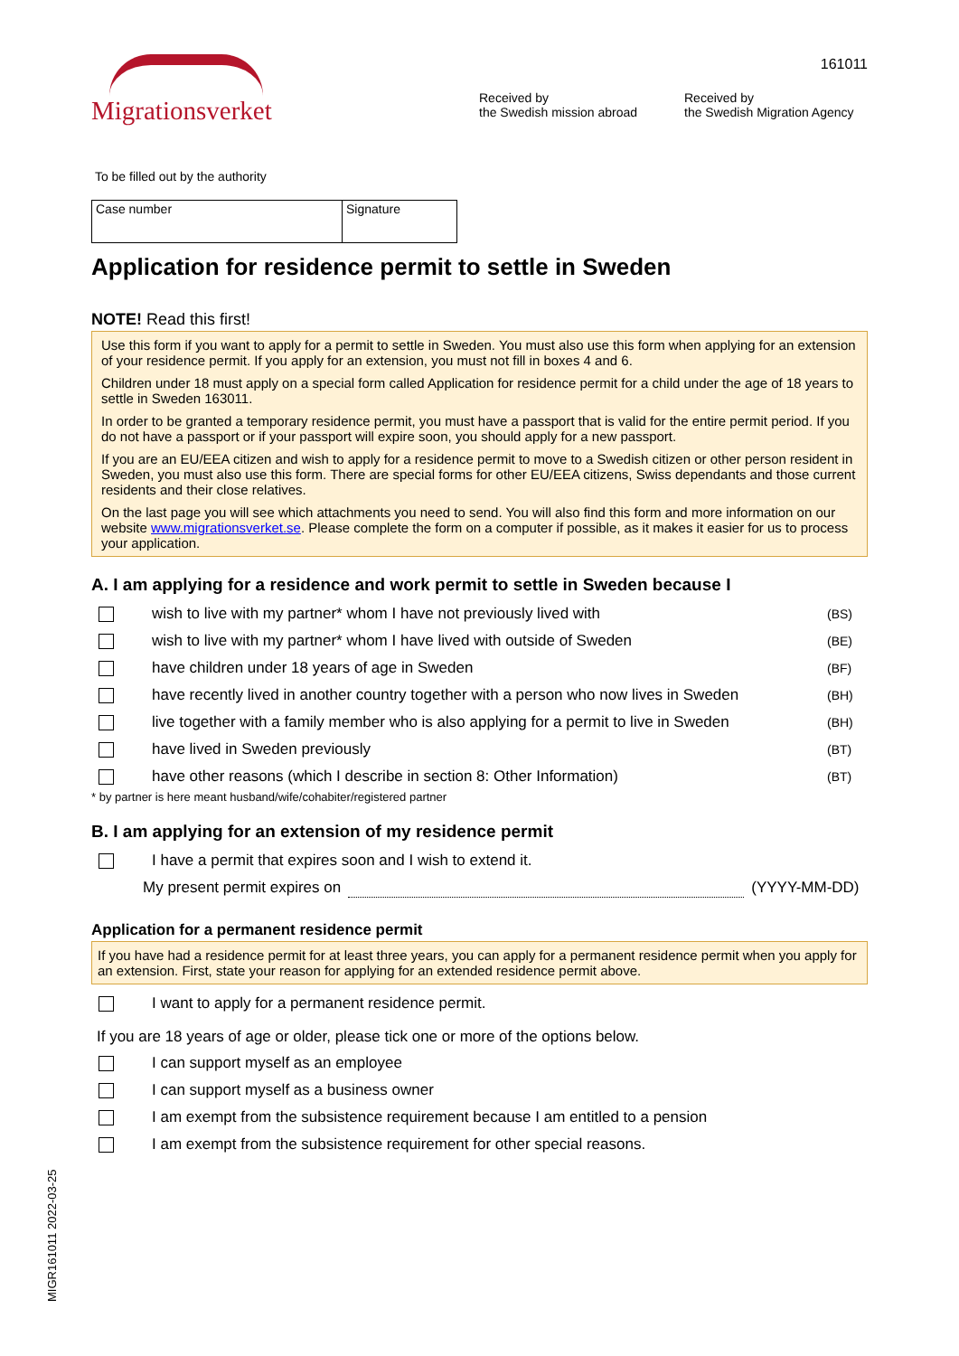Migrationsverket 161011
Received by
the Swedish mission abroad
Received by
the Swedish Migration Agency
To be filled out by the authority
| Case number | Signature |
Application for residence permit to settle in Sweden
NOTE! Read this first!
Use this form if you want to apply for a permit to settle in Sweden. You must also use this form when applying for an extension of your residence permit. If you apply for an extension, you must not fill in boxes 4 and 6.
Children under 18 must apply on a special form called Application for residence permit for a child under the age of 18 years to settle in Sweden 163011.
In order to be granted a temporary residence permit, you must have a passport that is valid for the entire permit period. If you do not have a passport or if your passport will expire soon, you should apply for a new passport.
If you are an EU/EEA citizen and wish to apply for a residence permit to move to a Swedish citizen or other person resident in Sweden, you must also use this form. There are special forms for other EU/EEA citizens, Swiss dependants and those current residents and their close relatives.
On the last page you will see which attachments you need to send. You will also find this form and more information on our website www.migrationsverket.se. Please complete the form on a computer if possible, as it makes it easier for us to process your application.
A. I am applying for a residence and work permit to settle in Sweden because I
wish to live with my partner* whom I have not previously lived with (BS)
wish to live with my partner* whom I have lived with outside of Sweden (BE)
have children under 18 years of age in Sweden (BF)
have recently lived in another country together with a person who now lives in Sweden (BH)
live together with a family member who is also applying for a permit to live in Sweden (BH)
have lived in Sweden previously (BT)
have other reasons (which I describe in section 8: Other Information) (BT)
* by partner is here meant husband/wife/cohabiter/registered partner
B. I am applying for an extension of my residence permit
I have a permit that expires soon and I wish to extend it.
My present permit expires on (YYYY-MM-DD)
Application for a permanent residence permit
If you have had a residence permit for at least three years, you can apply for a permanent residence permit when you apply for an extension. First, state your reason for applying for an extended residence permit above.
I want to apply for a permanent residence permit.
If you are 18 years of age or older, please tick one or more of the options below.
I can support myself as an employee
I can support myself as a business owner
I am exempt from the subsistence requirement because I am entitled to a pension
I am exempt from the subsistence requirement for other special reasons.
MIGR161011 2022-03-25